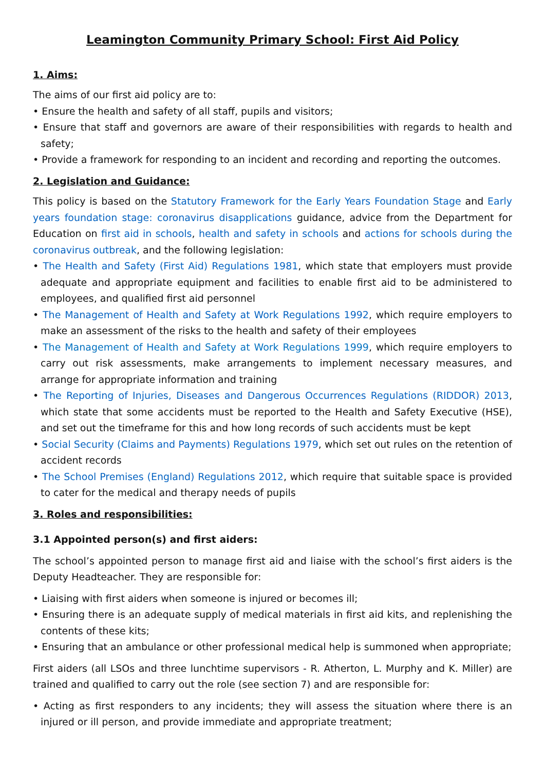Leamington Community Primary School: First Aid Policy
1. Aims:
The aims of our first aid policy are to:
• Ensure the health and safety of all staff, pupils and visitors;
• Ensure that staff and governors are aware of their responsibilities with regards to health and safety;
• Provide a framework for responding to an incident and recording and reporting the outcomes.
2. Legislation and Guidance:
This policy is based on the Statutory Framework for the Early Years Foundation Stage and Early years foundation stage: coronavirus disapplications guidance, advice from the Department for Education on first aid in schools, health and safety in schools and actions for schools during the coronavirus outbreak, and the following legislation:
• The Health and Safety (First Aid) Regulations 1981, which state that employers must provide adequate and appropriate equipment and facilities to enable first aid to be administered to employees, and qualified first aid personnel
• The Management of Health and Safety at Work Regulations 1992, which require employers to make an assessment of the risks to the health and safety of their employees
• The Management of Health and Safety at Work Regulations 1999, which require employers to carry out risk assessments, make arrangements to implement necessary measures, and arrange for appropriate information and training
• The Reporting of Injuries, Diseases and Dangerous Occurrences Regulations (RIDDOR) 2013, which state that some accidents must be reported to the Health and Safety Executive (HSE), and set out the timeframe for this and how long records of such accidents must be kept
• Social Security (Claims and Payments) Regulations 1979, which set out rules on the retention of accident records
• The School Premises (England) Regulations 2012, which require that suitable space is provided to cater for the medical and therapy needs of pupils
3. Roles and responsibilities:
3.1 Appointed person(s) and first aiders:
The school’s appointed person to manage first aid and liaise with the school’s first aiders is the Deputy Headteacher. They are responsible for:
• Liaising with first aiders when someone is injured or becomes ill;
• Ensuring there is an adequate supply of medical materials in first aid kits, and replenishing the contents of these kits;
• Ensuring that an ambulance or other professional medical help is summoned when appropriate;
First aiders (all LSOs and three lunchtime supervisors - R. Atherton, L. Murphy and K. Miller) are trained and qualified to carry out the role (see section 7) and are responsible for:
• Acting as first responders to any incidents; they will assess the situation where there is an injured or ill person, and provide immediate and appropriate treatment;